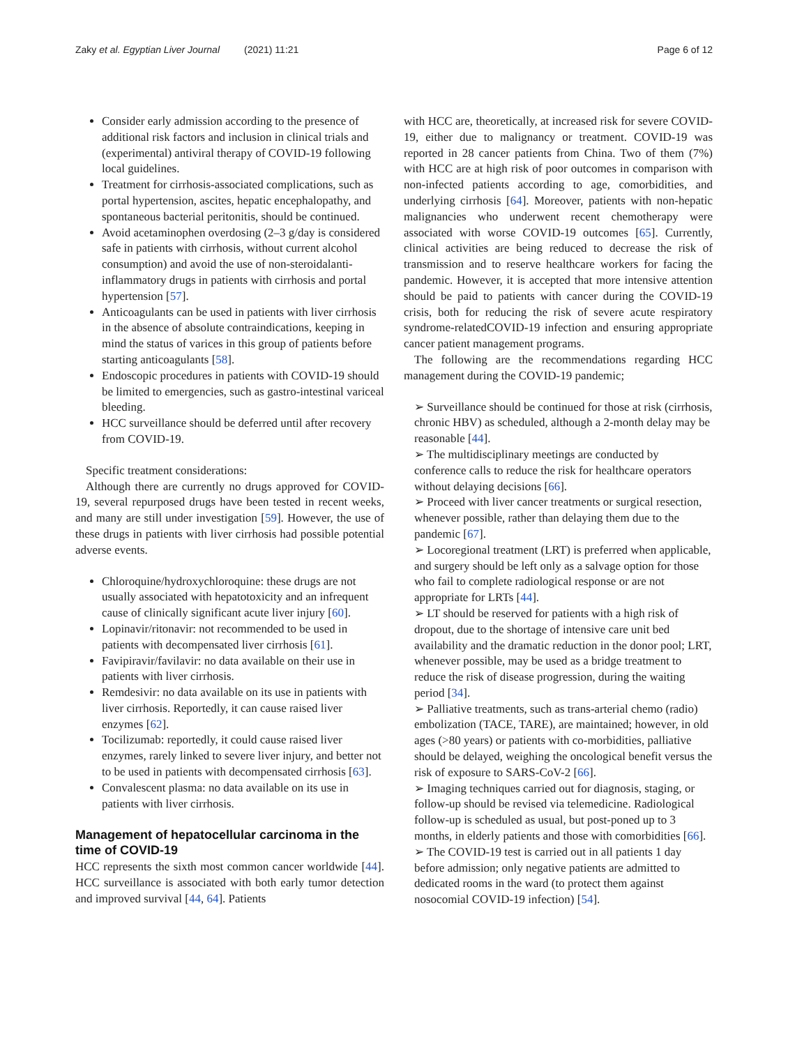Zaky et al. Egyptian Liver Journal (2021) 11:21 Page 6 of 12
Consider early admission according to the presence of additional risk factors and inclusion in clinical trials and (experimental) antiviral therapy of COVID-19 following local guidelines.
Treatment for cirrhosis-associated complications, such as portal hypertension, ascites, hepatic encephalopathy, and spontaneous bacterial peritonitis, should be continued.
Avoid acetaminophen overdosing (2–3 g/day is considered safe in patients with cirrhosis, without current alcohol consumption) and avoid the use of non-steroidalanti-inflammatory drugs in patients with cirrhosis and portal hypertension [57].
Anticoagulants can be used in patients with liver cirrhosis in the absence of absolute contraindications, keeping in mind the status of varices in this group of patients before starting anticoagulants [58].
Endoscopic procedures in patients with COVID-19 should be limited to emergencies, such as gastro-intestinal variceal bleeding.
HCC surveillance should be deferred until after recovery from COVID-19.
Specific treatment considerations:
Although there are currently no drugs approved for COVID-19, several repurposed drugs have been tested in recent weeks, and many are still under investigation [59]. However, the use of these drugs in patients with liver cirrhosis had possible potential adverse events.
Chloroquine/hydroxychloroquine: these drugs are not usually associated with hepatotoxicity and an infrequent cause of clinically significant acute liver injury [60].
Lopinavir/ritonavir: not recommended to be used in patients with decompensated liver cirrhosis [61].
Favipiravir/favilavir: no data available on their use in patients with liver cirrhosis.
Remdesivir: no data available on its use in patients with liver cirrhosis. Reportedly, it can cause raised liver enzymes [62].
Tocilizumab: reportedly, it could cause raised liver enzymes, rarely linked to severe liver injury, and better not to be used in patients with decompensated cirrhosis [63].
Convalescent plasma: no data available on its use in patients with liver cirrhosis.
Management of hepatocellular carcinoma in the time of COVID-19
HCC represents the sixth most common cancer worldwide [44]. HCC surveillance is associated with both early tumor detection and improved survival [44, 64]. Patients
with HCC are, theoretically, at increased risk for severe COVID-19, either due to malignancy or treatment. COVID-19 was reported in 28 cancer patients from China. Two of them (7%) with HCC are at high risk of poor outcomes in comparison with non-infected patients according to age, comorbidities, and underlying cirrhosis [64]. Moreover, patients with non-hepatic malignancies who underwent recent chemotherapy were associated with worse COVID-19 outcomes [65]. Currently, clinical activities are being reduced to decrease the risk of transmission and to reserve healthcare workers for facing the pandemic. However, it is accepted that more intensive attention should be paid to patients with cancer during the COVID-19 crisis, both for reducing the risk of severe acute respiratory syndrome-relatedCOVID-19 infection and ensuring appropriate cancer patient management programs.
The following are the recommendations regarding HCC management during the COVID-19 pandemic;
➢ Surveillance should be continued for those at risk (cirrhosis, chronic HBV) as scheduled, although a 2-month delay may be reasonable [44].
➢ The multidisciplinary meetings are conducted by conference calls to reduce the risk for healthcare operators without delaying decisions [66].
➢ Proceed with liver cancer treatments or surgical resection, whenever possible, rather than delaying them due to the pandemic [67].
➢ Locoregional treatment (LRT) is preferred when applicable, and surgery should be left only as a salvage option for those who fail to complete radiological response or are not appropriate for LRTs [44].
➢ LT should be reserved for patients with a high risk of dropout, due to the shortage of intensive care unit bed availability and the dramatic reduction in the donor pool; LRT, whenever possible, may be used as a bridge treatment to reduce the risk of disease progression, during the waiting period [34].
➢ Palliative treatments, such as trans-arterial chemo (radio) embolization (TACE, TARE), are maintained; however, in old ages (>80 years) or patients with co-morbidities, palliative should be delayed, weighing the oncological benefit versus the risk of exposure to SARS-CoV-2 [66].
➢ Imaging techniques carried out for diagnosis, staging, or follow-up should be revised via telemedicine. Radiological follow-up is scheduled as usual, but post-poned up to 3 months, in elderly patients and those with comorbidities [66].
➢ The COVID-19 test is carried out in all patients 1 day before admission; only negative patients are admitted to dedicated rooms in the ward (to protect them against nosocomial COVID-19 infection) [54].